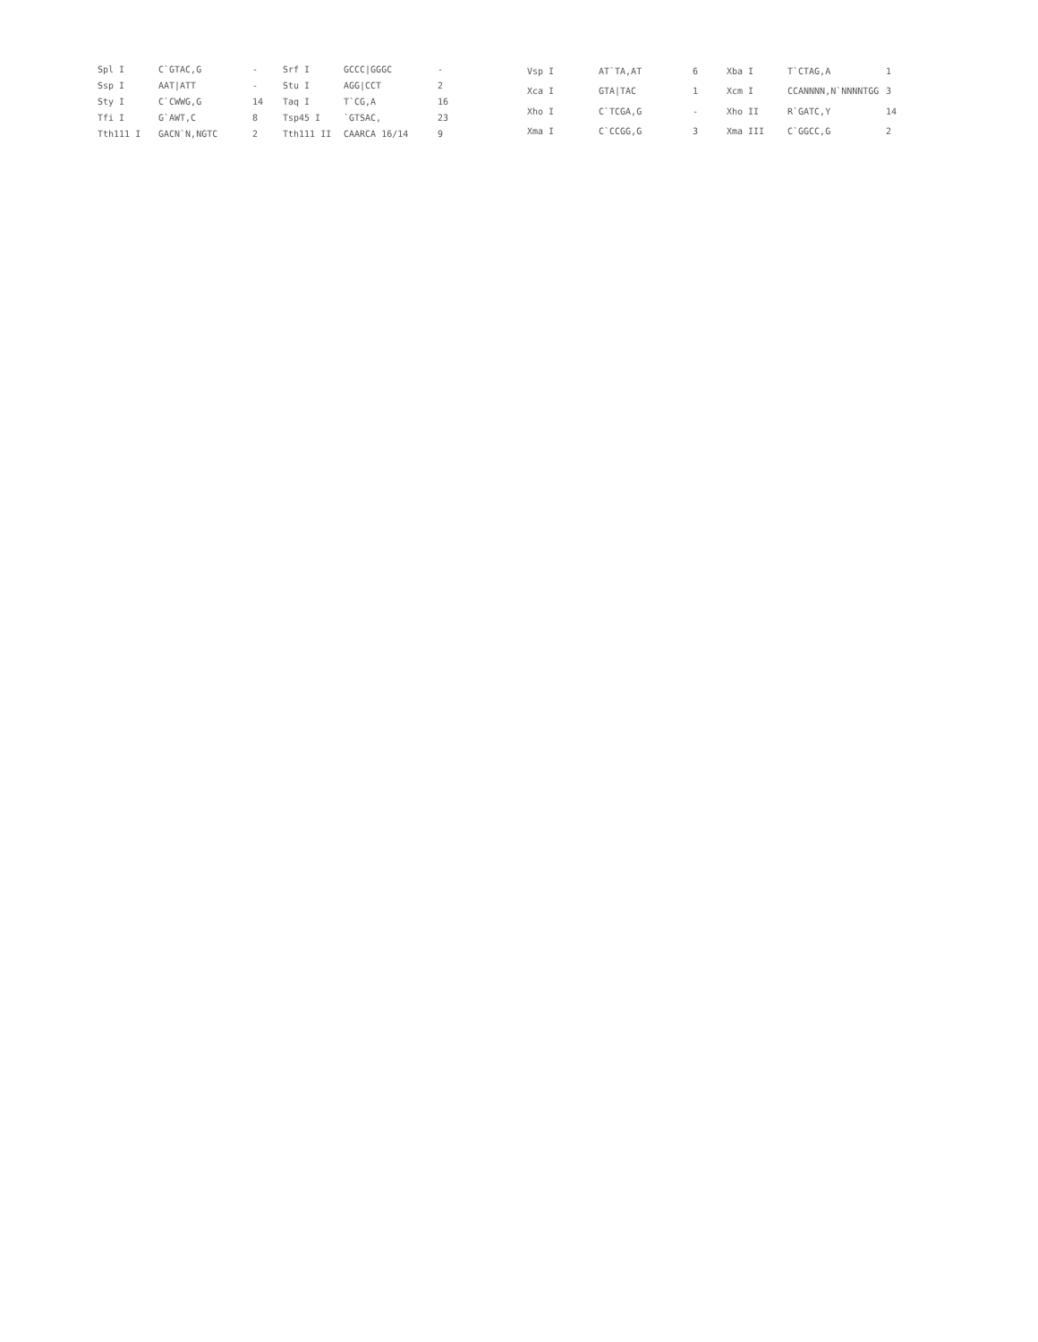| Spl I | C`GTAC,G | - | Srf I | GCCC/GGGC | - |
| Ssp I | AAT/ATT | - | Stu I | AGG/CCT | 2 |
| Sty I | C`CWWG,G | 14 | Taq I | T`CG,A | 16 |
| Tfi I | G`AWT,C | 8 | Tsp45 I | `GTSAC, | 23 |
| Tth111 I | GACN`N,NGTC | 2 | Tth111 II | CAARCA 16/14 | 9 |
| Vsp I | AT`TA,AT | 6 | Xba I | T`CTAG,A | 1 |
| Xca I | GTA/TAC | 1 | Xcm I | CCANNNN,N`NNNNTGG | 3 |
| Xho I | C`TCGA,G | - | Xho II | R`GATC,Y | 14 |
| Xma I | C`CCGG,G | 3 | Xma III | C`GGCC,G | 2 |